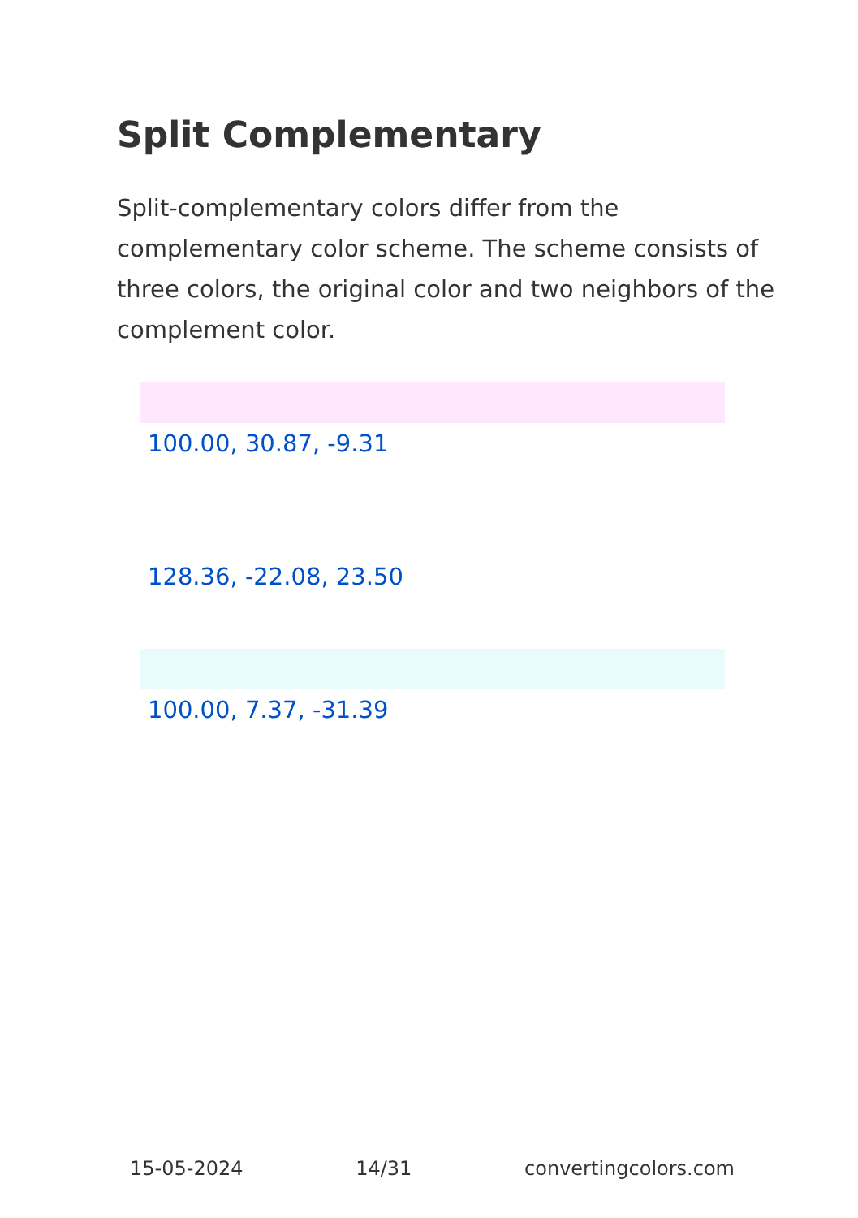Split Complementary
Split-complementary colors differ from the complementary color scheme. The scheme consists of three colors, the original color and two neighbors of the complement color.
100.00, 30.87, -9.31
128.36, -22.08, 23.50
100.00, 7.37, -31.39
15-05-2024 14/31 convertingcolors.com